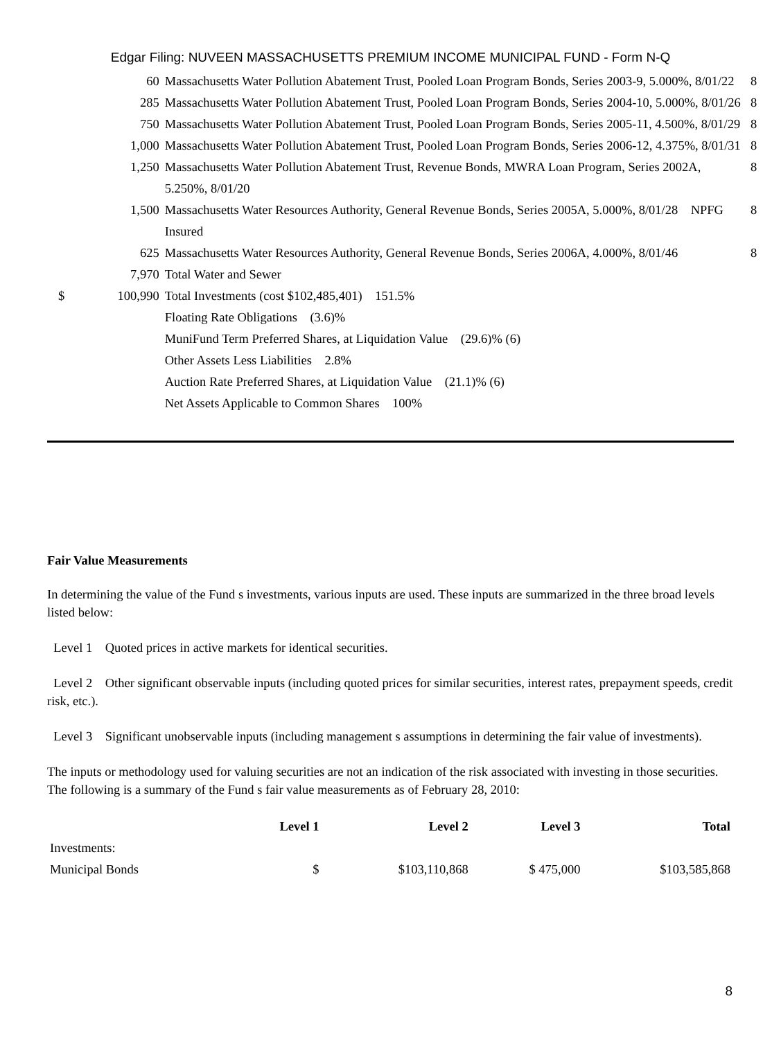Edgar Filing: NUVEEN MASSACHUSETTS PREMIUM INCOME MUNICIPAL FUND - Form N-Q
| | 60 | Massachusetts Water Pollution Abatement Trust, Pooled Loan Program Bonds, Series 2003-9, 5.000%, 8/01/22 | 8 |
| | 285 | Massachusetts Water Pollution Abatement Trust, Pooled Loan Program Bonds, Series 2004-10, 5.000%, 8/01/26 | 8 |
| | 750 | Massachusetts Water Pollution Abatement Trust, Pooled Loan Program Bonds, Series 2005-11, 4.500%, 8/01/29 | 8 |
| | 1,000 | Massachusetts Water Pollution Abatement Trust, Pooled Loan Program Bonds, Series 2006-12, 4.375%, 8/01/31 | 8 |
| | 1,250 | Massachusetts Water Pollution Abatement Trust, Revenue Bonds, MWRA Loan Program, Series 2002A, 5.250%, 8/01/20 | 8 |
| | 1,500 | Massachusetts Water Resources Authority, General Revenue Bonds, Series 2005A, 5.000%, 8/01/28 NPFG Insured | 8 |
| | 625 | Massachusetts Water Resources Authority, General Revenue Bonds, Series 2006A, 4.000%, 8/01/46 | 8 |
| | 7,970 | Total Water and Sewer | |
| $ | 100,990 | Total Investments (cost $102,485,401) 151.5% | |
| | | Floating Rate Obligations (3.6)% | |
| | | MuniFund Term Preferred Shares, at Liquidation Value (29.6)% (6) | |
| | | Other Assets Less Liabilities 2.8% | |
| | | Auction Rate Preferred Shares, at Liquidation Value (21.1)% (6) | |
| | | Net Assets Applicable to Common Shares 100% | |
Fair Value Measurements
In determining the value of the Fund s investments, various inputs are used. These inputs are summarized in the three broad levels listed below:
Level 1 Quoted prices in active markets for identical securities.
Level 2 Other significant observable inputs (including quoted prices for similar securities, interest rates, prepayment speeds, credit risk, etc.).
Level 3 Significant unobservable inputs (including management s assumptions in determining the fair value of investments).
The inputs or methodology used for valuing securities are not an indication of the risk associated with investing in those securities. The following is a summary of the Fund s fair value measurements as of February 28, 2010:
| | Level 1 | Level 2 | Level 3 | Total |
| Investments: | | | | |
| Municipal Bonds | $ | $103,110,868 | $ 475,000 | $103,585,868 |
8